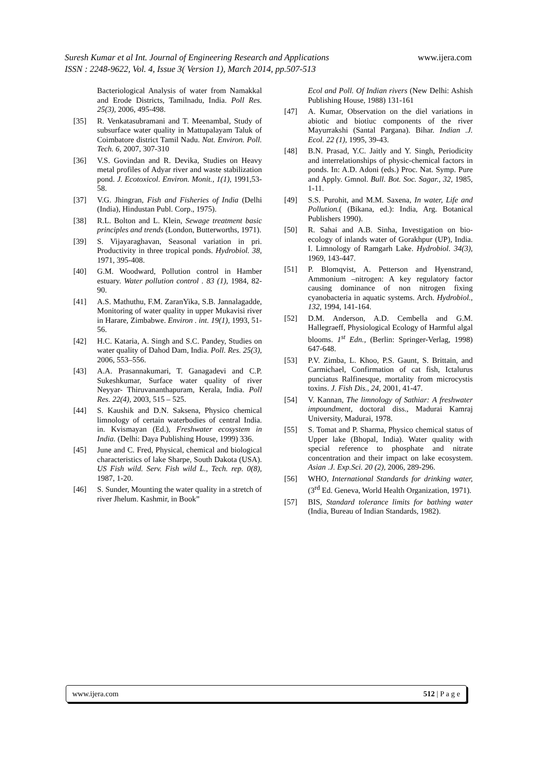Suresh Kumar et al Int. Journal of Engineering Research and Applications www.ijera.com
ISSN : 2248-9622, Vol. 4, Issue 3( Version 1), March 2014, pp.507-513
Bacteriological Analysis of water from Namakkal and Erode Districts, Tamilnadu, India. Poll Res. 25(3), 2006, 495-498.
[35] R. Venkatasubramani and T. Meenambal, Study of subsurface water quality in Mattupalayam Taluk of Coimbatore district Tamil Nadu. Nat. Environ. Poll. Tech. 6, 2007, 307-310
[36] V.S. Govindan and R. Devika, Studies on Heavy metal profiles of Adyar river and waste stabilization pond. J. Ecotoxicol. Environ. Monit., 1(1), 1991,53-58.
[37] V.G. Jhingran, Fish and Fisheries of India (Delhi (India), Hindustan Publ. Corp., 1975).
[38] R.L. Bolton and L. Klein, Sewage treatment basic principles and trends (London, Butterworths, 1971).
[39] S. Vijayaraghavan, Seasonal variation in pri. Productivity in three tropical ponds. Hydrobiol. 38, 1971, 395-408.
[40] G.M. Woodward, Pollution control in Hamber estuary. Water pollution control . 83 (1), 1984, 82-90.
[41] A.S. Mathuthu, F.M. ZaranYika, S.B. Jannalagadde, Monitoring of water quality in upper Mukavisi river in Harare, Zimbabwe. Environ . int. 19(1), 1993, 51-56.
[42] H.C. Kataria, A. Singh and S.C. Pandey, Studies on water quality of Dahod Dam, India. Poll. Res. 25(3), 2006, 553–556.
[43] A.A. Prasannakumari, T. Ganagadevi and C.P. Sukeshkumar, Surface water quality of river Neyyar- Thiruvananthapuram, Kerala, India. Poll Res. 22(4), 2003, 515 – 525.
[44] S. Kaushik and D.N. Saksena, Physico chemical limnology of certain waterbodies of central India. in. Kvismayan (Ed.), Freshwater ecosystem in India. (Delhi: Daya Publishing House, 1999) 336.
[45] June and C. Fred, Physical, chemical and biological characteristics of lake Sharpe, South Dakota (USA). US Fish wild. Serv. Fish wild L., Tech. rep. 0(8), 1987, 1-20.
[46] S. Sunder, Mounting the water quality in a stretch of river Jhelum. Kashmir, in Book”
Ecol and Poll. Of Indian rivers (New Delhi: Ashish Publishing House, 1988) 131-161
[47] A. Kumar, Observation on the diel variations in abiotic and biotiuc components of the river Mayurrakshi (Santal Pargana). Bihar. Indian .J. Ecol. 22 (1), 1995, 39-43.
[48] B.N. Prasad, Y.C. Jaitly and Y. Singh, Periodicity and interrelationships of physic-chemical factors in ponds. In: A.D. Adoni (eds.) Proc. Nat. Symp. Pure and Apply. Gmnol. Bull. Bot. Soc. Sagar., 32, 1985, 1-11.
[49] S.S. Purohit, and M.M. Saxena, In water, Life and Pollution.( (Bikana, ed.): India, Arg. Botanical Publishers 1990).
[50] R. Sahai and A.B. Sinha, Investigation on bio-ecology of inlands water of Gorakhpur (UP), India. I. Limnology of Ramgarh Lake. Hydrobiol. 34(3), 1969, 143-447.
[51] P. Blomqvist, A. Petterson and Hyenstrand, Ammonium –nitrogen: A key regulatory factor causing dominance of non nitrogen fixing cyanobacteria in aquatic systems. Arch. Hydrobiol., 132, 1994, 141-164.
[52] D.M. Anderson, A.D. Cembella and G.M. Hallegraeff, Physiological Ecology of Harmful algal blooms. 1<sup>st</sup> Edn., (Berlin: Springer-Verlag, 1998) 647-648.
[53] P.V. Zimba, L. Khoo, P.S. Gaunt, S. Brittain, and Carmichael, Confirmation of cat fish, Ictalurus punciatus Ralfinesque, mortality from microcystis toxins. J. Fish Dis., 24, 2001, 41-47.
[54] V. Kannan, The limnology of Sathiar: A freshwater impoundment, doctoral diss., Madurai Kamraj University, Madurai, 1978.
[55] S. Tomat and P. Sharma, Physico chemical status of Upper lake (Bhopal, India). Water quality with special reference to phosphate and nitrate concentration and their impact on lake ecosystem. Asian .J. Exp.Sci. 20 (2), 2006, 289-296.
[56] WHO, International Standards for drinking water, (3<sup>rd</sup> Ed. Geneva, World Health Organization, 1971).
[57] BIS, Standard tolerance limits for bathing water (India, Bureau of Indian Standards, 1982).
www.ijera.com 512 | P a g e